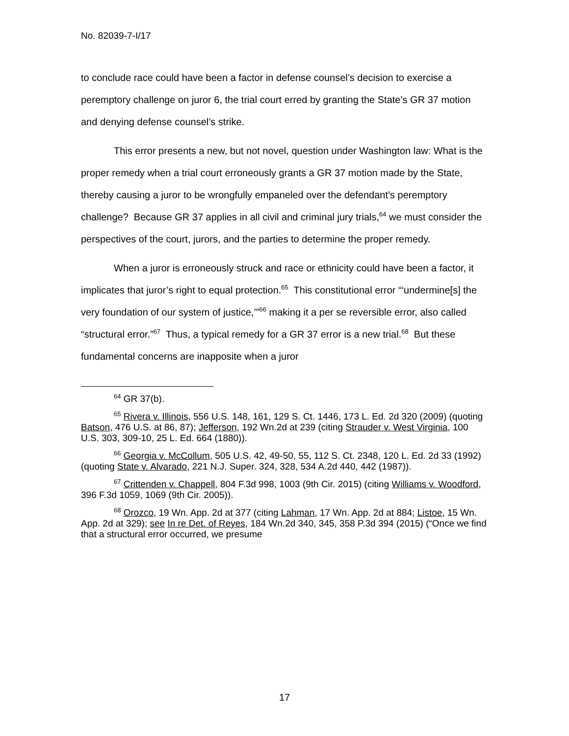No. 82039-7-I/17
to conclude race could have been a factor in defense counsel’s decision to exercise a peremptory challenge on juror 6, the trial court erred by granting the State’s GR 37 motion and denying defense counsel’s strike.
This error presents a new, but not novel, question under Washington law: What is the proper remedy when a trial court erroneously grants a GR 37 motion made by the State, thereby causing a juror to be wrongfully empaneled over the defendant’s peremptory challenge? Because GR 37 applies in all civil and criminal jury trials,<sup>64</sup> we must consider the perspectives of the court, jurors, and the parties to determine the proper remedy.
When a juror is erroneously struck and race or ethnicity could have been a factor, it implicates that juror’s right to equal protection.<sup>65</sup> This constitutional error “‘undermine[s] the very foundation of our system of justice,’”<sup>66</sup> making it a per se reversible error, also called “structural error.”<sup>67</sup> Thus, a typical remedy for a GR 37 error is a new trial.<sup>68</sup> But these fundamental concerns are inapposite when a juror
<sup>64</sup> GR 37(b).
<sup>65</sup> Rivera v. Illinois, 556 U.S. 148, 161, 129 S. Ct. 1446, 173 L. Ed. 2d 320 (2009) (quoting Batson, 476 U.S. at 86, 87); Jefferson, 192 Wn.2d at 239 (citing Strauder v. West Virginia, 100 U.S. 303, 309-10, 25 L. Ed. 664 (1880)).
<sup>66</sup> Georgia v. McCollum, 505 U.S. 42, 49-50, 55, 112 S. Ct. 2348, 120 L. Ed. 2d 33 (1992) (quoting State v. Alvarado, 221 N.J. Super. 324, 328, 534 A.2d 440, 442 (1987)).
<sup>67</sup> Crittenden v. Chappell, 804 F.3d 998, 1003 (9th Cir. 2015) (citing Williams v. Woodford, 396 F.3d 1059, 1069 (9th Cir. 2005)).
<sup>68</sup> Orozco, 19 Wn. App. 2d at 377 (citing Lahman, 17 Wn. App. 2d at 884; Listoe, 15 Wn. App. 2d at 329); see In re Det. of Reyes, 184 Wn.2d 340, 345, 358 P.3d 394 (2015) (“Once we find that a structural error occurred, we presume
17